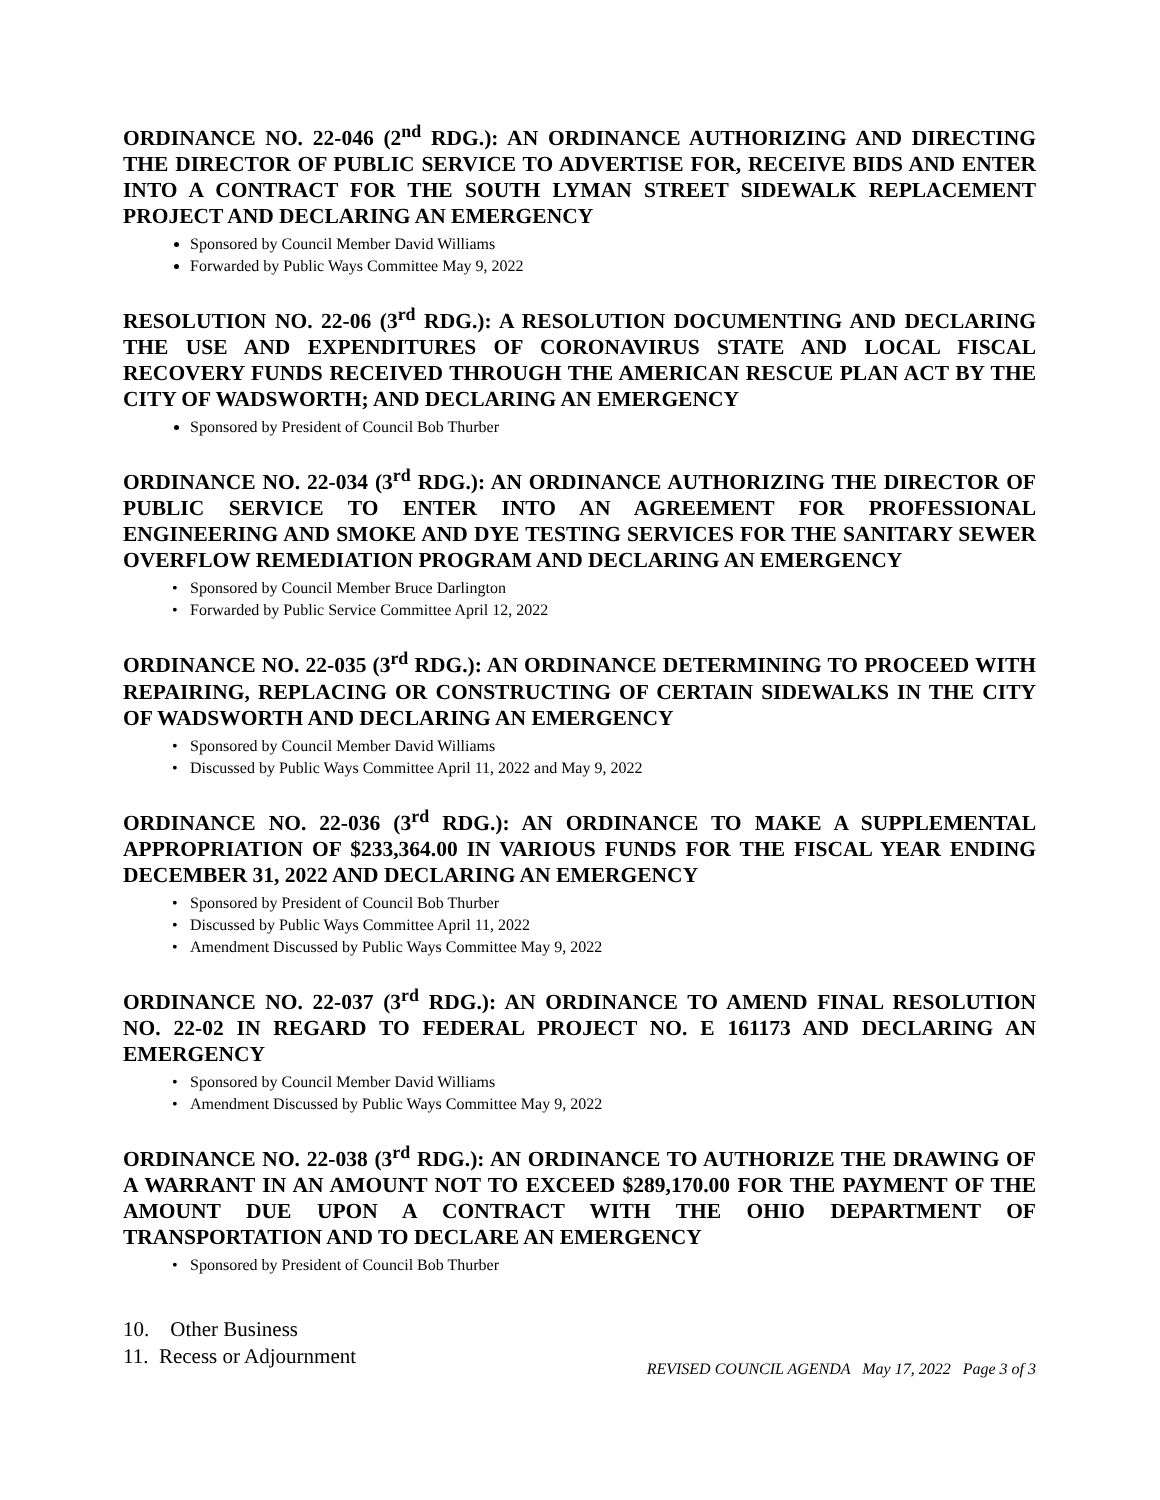ORDINANCE NO. 22-046 (2<sup>nd</sup> RDG.): AN ORDINANCE AUTHORIZING AND DIRECTING THE DIRECTOR OF PUBLIC SERVICE TO ADVERTISE FOR, RECEIVE BIDS AND ENTER INTO A CONTRACT FOR THE SOUTH LYMAN STREET SIDEWALK REPLACEMENT PROJECT AND DECLARING AN EMERGENCY
Sponsored by Council Member David Williams
Forwarded by Public Ways Committee May 9, 2022
RESOLUTION NO. 22-06 (3<sup>rd</sup> RDG.): A RESOLUTION DOCUMENTING AND DECLARING THE USE AND EXPENDITURES OF CORONAVIRUS STATE AND LOCAL FISCAL RECOVERY FUNDS RECEIVED THROUGH THE AMERICAN RESCUE PLAN ACT BY THE CITY OF WADSWORTH; AND DECLARING AN EMERGENCY
Sponsored by President of Council Bob Thurber
ORDINANCE NO. 22-034 (3<sup>rd</sup> RDG.): AN ORDINANCE AUTHORIZING THE DIRECTOR OF PUBLIC SERVICE TO ENTER INTO AN AGREEMENT FOR PROFESSIONAL ENGINEERING AND SMOKE AND DYE TESTING SERVICES FOR THE SANITARY SEWER OVERFLOW REMEDIATION PROGRAM AND DECLARING AN EMERGENCY
• Sponsored by Council Member Bruce Darlington
• Forwarded by Public Service Committee April 12, 2022
ORDINANCE NO. 22-035 (3<sup>rd</sup> RDG.): AN ORDINANCE DETERMINING TO PROCEED WITH REPAIRING, REPLACING OR CONSTRUCTING OF CERTAIN SIDEWALKS IN THE CITY OF WADSWORTH AND DECLARING AN EMERGENCY
• Sponsored by Council Member David Williams
• Discussed by Public Ways Committee April 11, 2022 and May 9, 2022
ORDINANCE NO. 22-036 (3<sup>rd</sup> RDG.): AN ORDINANCE TO MAKE A SUPPLEMENTAL APPROPRIATION OF $233,364.00 IN VARIOUS FUNDS FOR THE FISCAL YEAR ENDING DECEMBER 31, 2022 AND DECLARING AN EMERGENCY
• Sponsored by President of Council Bob Thurber
• Discussed by Public Ways Committee April 11, 2022
• Amendment Discussed by Public Ways Committee May 9, 2022
ORDINANCE NO. 22-037 (3<sup>rd</sup> RDG.): AN ORDINANCE TO AMEND FINAL RESOLUTION NO. 22-02 IN REGARD TO FEDERAL PROJECT NO. E 161173 AND DECLARING AN EMERGENCY
• Sponsored by Council Member David Williams
• Amendment Discussed by Public Ways Committee May 9, 2022
ORDINANCE NO. 22-038 (3<sup>rd</sup> RDG.): AN ORDINANCE TO AUTHORIZE THE DRAWING OF A WARRANT IN AN AMOUNT NOT TO EXCEED $289,170.00 FOR THE PAYMENT OF THE AMOUNT DUE UPON A CONTRACT WITH THE OHIO DEPARTMENT OF TRANSPORTATION AND TO DECLARE AN EMERGENCY
• Sponsored by President of Council Bob Thurber
10. Other Business
11. Recess or Adjournment
REVISED COUNCIL AGENDA May 17, 2022 Page 3 of 3